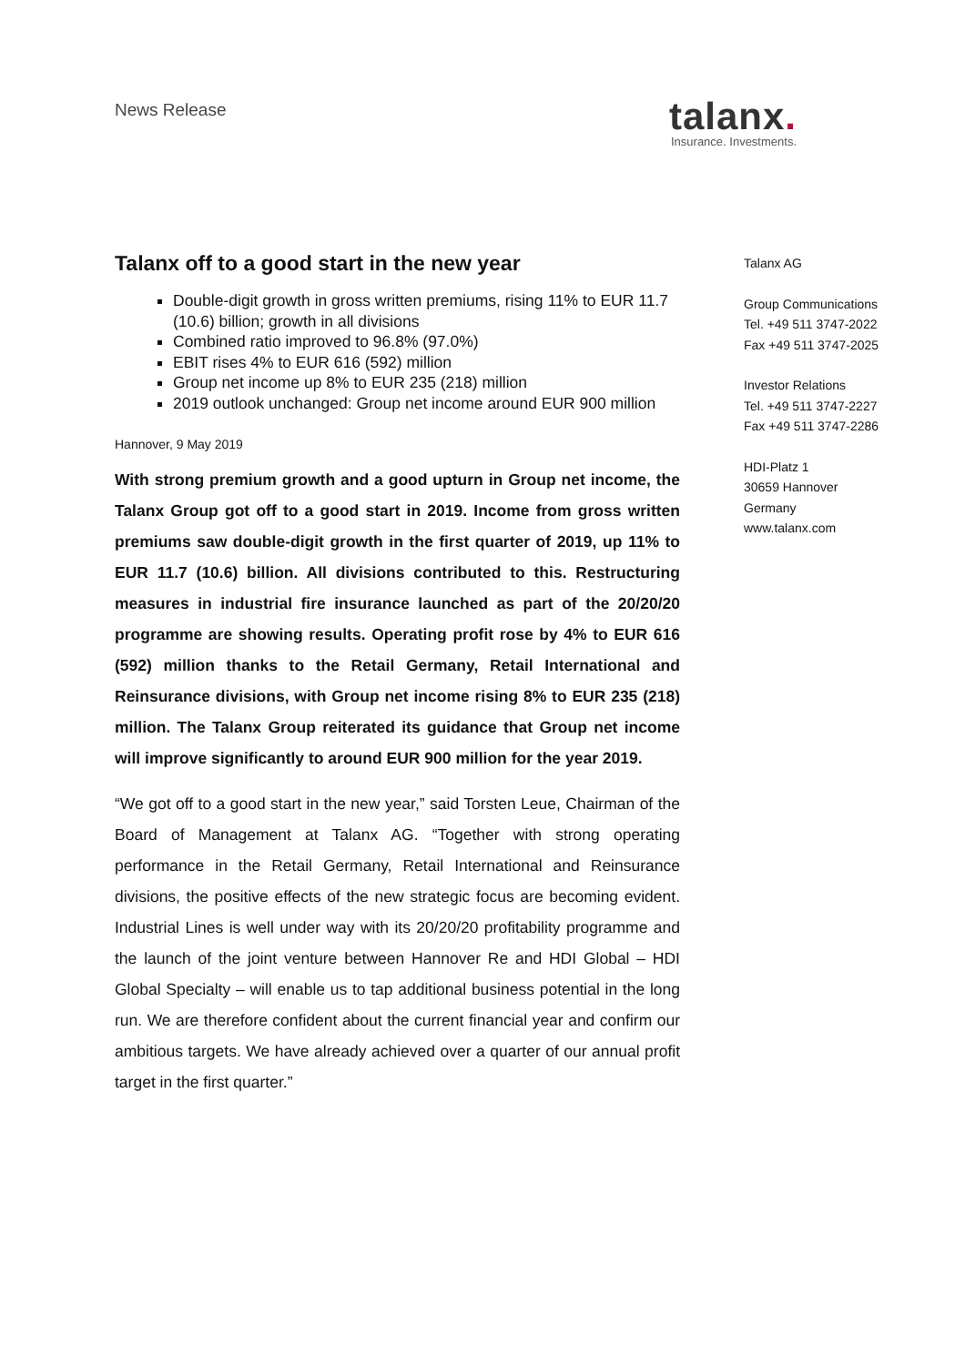News Release
talanx.
Insurance. Investments.
Talanx off to a good start in the new year
Double-digit growth in gross written premiums, rising 11% to EUR 11.7 (10.6) billion; growth in all divisions
Combined ratio improved to 96.8% (97.0%)
EBIT rises 4% to EUR 616 (592) million
Group net income up 8% to EUR 235 (218) million
2019 outlook unchanged: Group net income around EUR 900 million
Hannover, 9 May 2019
With strong premium growth and a good upturn in Group net income, the Talanx Group got off to a good start in 2019. Income from gross written premiums saw double-digit growth in the first quarter of 2019, up 11% to EUR 11.7 (10.6) billion. All divisions contributed to this. Restructuring measures in industrial fire insurance launched as part of the 20/20/20 programme are showing results. Operating profit rose by 4% to EUR 616 (592) million thanks to the Retail Germany, Retail International and Reinsurance divisions, with Group net income rising 8% to EUR 235 (218) million. The Talanx Group reiterated its guidance that Group net income will improve significantly to around EUR 900 million for the year 2019.
“We got off to a good start in the new year,” said Torsten Leue, Chairman of the Board of Management at Talanx AG. “Together with strong operating performance in the Retail Germany, Retail International and Reinsurance divisions, the positive effects of the new strategic focus are becoming evident. Industrial Lines is well under way with its 20/20/20 profitability programme and the launch of the joint venture between Hannover Re and HDI Global – HDI Global Specialty – will enable us to tap additional business potential in the long run. We are therefore confident about the current financial year and confirm our ambitious targets. We have already achieved over a quarter of our annual profit target in the first quarter.”
Talanx AG
Group Communications
Tel. +49 511 3747-2022
Fax +49 511 3747-2025
Investor Relations
Tel. +49 511 3747-2227
Fax +49 511 3747-2286
HDI-Platz 1
30659 Hannover
Germany
www.talanx.com